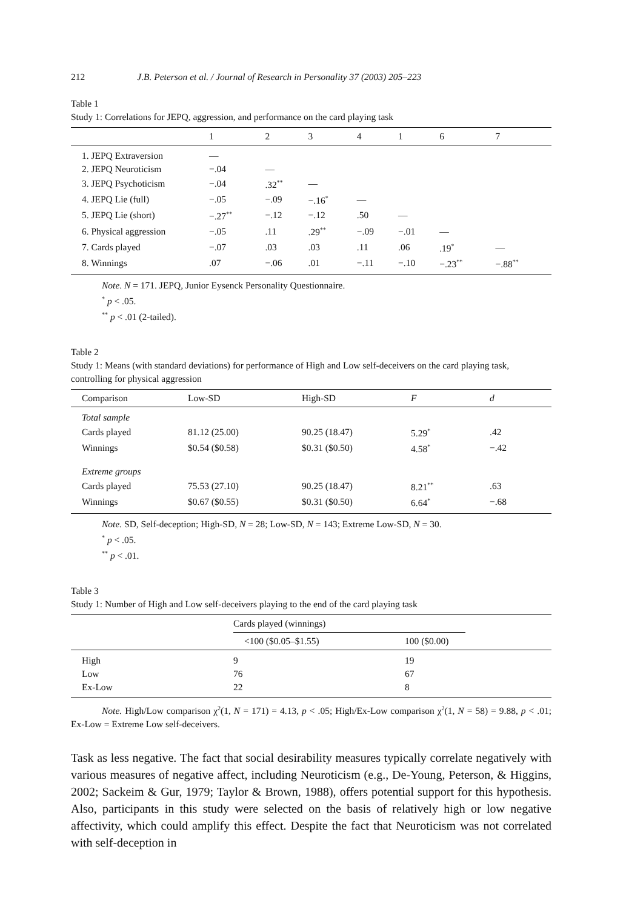212 J.B. Peterson et al. / Journal of Research in Personality 37 (2003) 205–223
Table 1
Study 1: Correlations for JEPQ, aggression, and performance on the card playing task
| | 1 | 2 | 3 | 4 | 1 | 6 | 7 |
| --- | --- | --- | --- | --- | --- | --- | --- |
| 1. JEPQ Extraversion | — | | | | | | |
| 2. JEPQ Neuroticism | −.04 | — | | | | | |
| 3. JEPQ Psychoticism | −.04 | .32<sup>**</sup> | — | | | | |
| 4. JEPQ Lie (full) | −.05 | −.09 | −.16<sup>*</sup> | — | | | |
| 5. JEPQ Lie (short) | −.27<sup>**</sup> | −.12 | −.12 | .50 | — | | |
| 6. Physical aggression | −.05 | .11 | .29<sup>**</sup> | −.09 | −.01 | — | |
| 7. Cards played | −.07 | .03 | .03 | .11 | .06 | .19<sup>*</sup> | — |
| 8. Winnings | .07 | −.06 | .01 | −.11 | −.10 | −.23<sup>**</sup> | −.88<sup>**</sup> |
Note. N = 171. JEPQ, Junior Eysenck Personality Questionnaire.
<sup>*</sup> p < .05.
<sup>**</sup> p < .01 (2-tailed).
Table 2
Study 1: Means (with standard deviations) for performance of High and Low self-deceivers on the card playing task, controlling for physical aggression
| Comparison | Low-SD | High-SD | F | d |
| --- | --- | --- | --- | --- |
| Total sample | | | | |
| Cards played | 81.12 (25.00) | 90.25 (18.47) | 5.29<sup>*</sup> | .42 |
| Winnings | $0.54 ($0.58) | $0.31 ($0.50) | 4.58<sup>*</sup> | −.42 |
| Extreme groups | | | | |
| Cards played | 75.53 (27.10) | 90.25 (18.47) | 8.21<sup>**</sup> | .63 |
| Winnings | $0.67 ($0.55) | $0.31 ($0.50) | 6.64<sup>*</sup> | −.68 |
Note. SD, Self-deception; High-SD, N = 28; Low-SD, N = 143; Extreme Low-SD, N = 30.
<sup>*</sup> p < .05.
<sup>**</sup> p < .01.
Table 3
Study 1: Number of High and Low self-deceivers playing to the end of the card playing task
| | Cards played (winnings) | | |
| --- | --- | --- | --- |
| | <100 ($0.05–$1.55) | 100 ($0.00) | |
| High | 9 | 19 | |
| Low | 76 | 67 | |
| Ex-Low | 22 | 8 | |
Note. High/Low comparison χ<sup>2</sup>(1, N = 171) = 4.13, p < .05; High/Ex-Low comparison χ<sup>2</sup>(1, N = 58) = 9.88, p < .01; Ex-Low = Extreme Low self-deceivers.
Task as less negative. The fact that social desirability measures typically correlate negatively with various measures of negative affect, including Neuroticism (e.g., De-Young, Peterson, & Higgins, 2002; Sackeim & Gur, 1979; Taylor & Brown, 1988), offers potential support for this hypothesis. Also, participants in this study were selected on the basis of relatively high or low negative affectivity, which could amplify this effect. Despite the fact that Neuroticism was not correlated with self-deception in